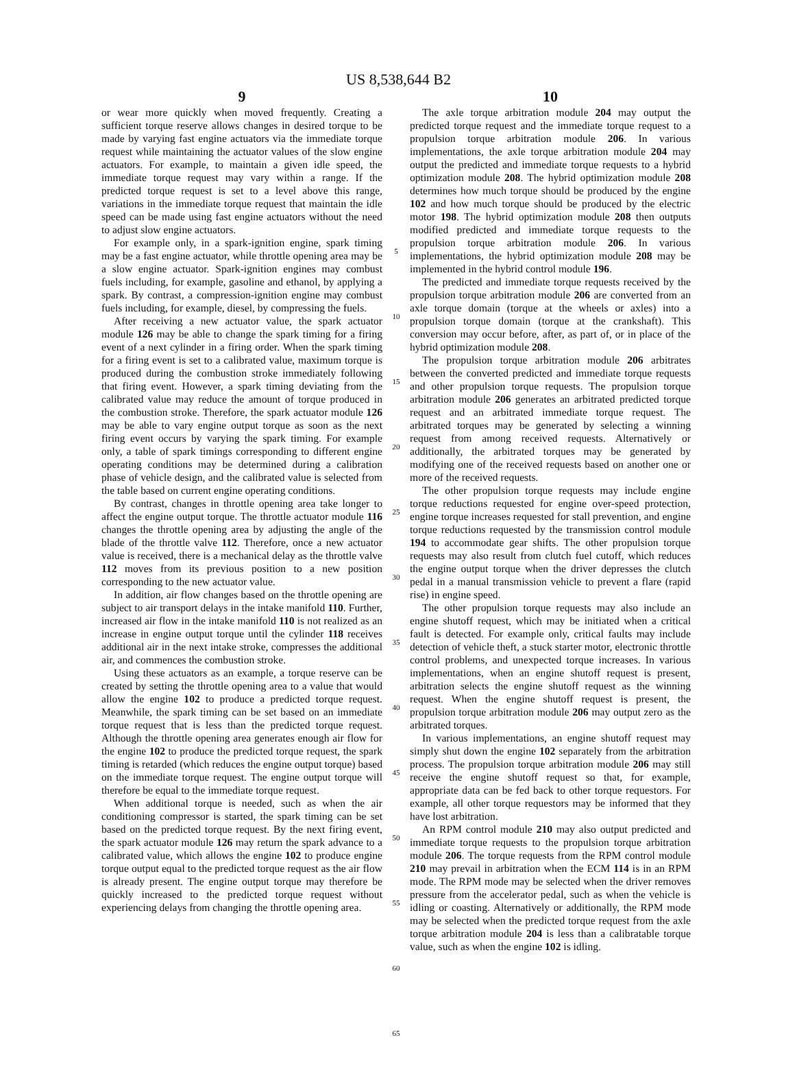US 8,538,644 B2
9
or wear more quickly when moved frequently. Creating a sufficient torque reserve allows changes in desired torque to be made by varying fast engine actuators via the immediate torque request while maintaining the actuator values of the slow engine actuators. For example, to maintain a given idle speed, the immediate torque request may vary within a range. If the predicted torque request is set to a level above this range, variations in the immediate torque request that maintain the idle speed can be made using fast engine actuators without the need to adjust slow engine actuators.
For example only, in a spark-ignition engine, spark timing may be a fast engine actuator, while throttle opening area may be a slow engine actuator. Spark-ignition engines may combust fuels including, for example, gasoline and ethanol, by applying a spark. By contrast, a compression-ignition engine may combust fuels including, for example, diesel, by compressing the fuels.
After receiving a new actuator value, the spark actuator module 126 may be able to change the spark timing for a firing event of a next cylinder in a firing order. When the spark timing for a firing event is set to a calibrated value, maximum torque is produced during the combustion stroke immediately following that firing event. However, a spark timing deviating from the calibrated value may reduce the amount of torque produced in the combustion stroke. Therefore, the spark actuator module 126 may be able to vary engine output torque as soon as the next firing event occurs by varying the spark timing. For example only, a table of spark timings corresponding to different engine operating conditions may be determined during a calibration phase of vehicle design, and the calibrated value is selected from the table based on current engine operating conditions.
By contrast, changes in throttle opening area take longer to affect the engine output torque. The throttle actuator module 116 changes the throttle opening area by adjusting the angle of the blade of the throttle valve 112. Therefore, once a new actuator value is received, there is a mechanical delay as the throttle valve 112 moves from its previous position to a new position corresponding to the new actuator value.
In addition, air flow changes based on the throttle opening are subject to air transport delays in the intake manifold 110. Further, increased air flow in the intake manifold 110 is not realized as an increase in engine output torque until the cylinder 118 receives additional air in the next intake stroke, compresses the additional air, and commences the combustion stroke.
Using these actuators as an example, a torque reserve can be created by setting the throttle opening area to a value that would allow the engine 102 to produce a predicted torque request. Meanwhile, the spark timing can be set based on an immediate torque request that is less than the predicted torque request. Although the throttle opening area generates enough air flow for the engine 102 to produce the predicted torque request, the spark timing is retarded (which reduces the engine output torque) based on the immediate torque request. The engine output torque will therefore be equal to the immediate torque request.
When additional torque is needed, such as when the air conditioning compressor is started, the spark timing can be set based on the predicted torque request. By the next firing event, the spark actuator module 126 may return the spark advance to a calibrated value, which allows the engine 102 to produce engine torque output equal to the predicted torque request as the air flow is already present. The engine output torque may therefore be quickly increased to the predicted torque request without experiencing delays from changing the throttle opening area.
5
10
15
20
25
30
35
40
45
50
55
60
65
10
The axle torque arbitration module 204 may output the predicted torque request and the immediate torque request to a propulsion torque arbitration module 206. In various implementations, the axle torque arbitration module 204 may output the predicted and immediate torque requests to a hybrid optimization module 208. The hybrid optimization module 208 determines how much torque should be produced by the engine 102 and how much torque should be produced by the electric motor 198. The hybrid optimization module 208 then outputs modified predicted and immediate torque requests to the propulsion torque arbitration module 206. In various implementations, the hybrid optimization module 208 may be implemented in the hybrid control module 196.
The predicted and immediate torque requests received by the propulsion torque arbitration module 206 are converted from an axle torque domain (torque at the wheels or axles) into a propulsion torque domain (torque at the crankshaft). This conversion may occur before, after, as part of, or in place of the hybrid optimization module 208.
The propulsion torque arbitration module 206 arbitrates between the converted predicted and immediate torque requests and other propulsion torque requests. The propulsion torque arbitration module 206 generates an arbitrated predicted torque request and an arbitrated immediate torque request. The arbitrated torques may be generated by selecting a winning request from among received requests. Alternatively or additionally, the arbitrated torques may be generated by modifying one of the received requests based on another one or more of the received requests.
The other propulsion torque requests may include engine torque reductions requested for engine over-speed protection, engine torque increases requested for stall prevention, and engine torque reductions requested by the transmission control module 194 to accommodate gear shifts. The other propulsion torque requests may also result from clutch fuel cutoff, which reduces the engine output torque when the driver depresses the clutch pedal in a manual transmission vehicle to prevent a flare (rapid rise) in engine speed.
The other propulsion torque requests may also include an engine shutoff request, which may be initiated when a critical fault is detected. For example only, critical faults may include detection of vehicle theft, a stuck starter motor, electronic throttle control problems, and unexpected torque increases. In various implementations, when an engine shutoff request is present, arbitration selects the engine shutoff request as the winning request. When the engine shutoff request is present, the propulsion torque arbitration module 206 may output zero as the arbitrated torques.
In various implementations, an engine shutoff request may simply shut down the engine 102 separately from the arbitration process. The propulsion torque arbitration module 206 may still receive the engine shutoff request so that, for example, appropriate data can be fed back to other torque requestors. For example, all other torque requestors may be informed that they have lost arbitration.
An RPM control module 210 may also output predicted and immediate torque requests to the propulsion torque arbitration module 206. The torque requests from the RPM control module 210 may prevail in arbitration when the ECM 114 is in an RPM mode. The RPM mode may be selected when the driver removes pressure from the accelerator pedal, such as when the vehicle is idling or coasting. Alternatively or additionally, the RPM mode may be selected when the predicted torque request from the axle torque arbitration module 204 is less than a calibratable torque value, such as when the engine 102 is idling.